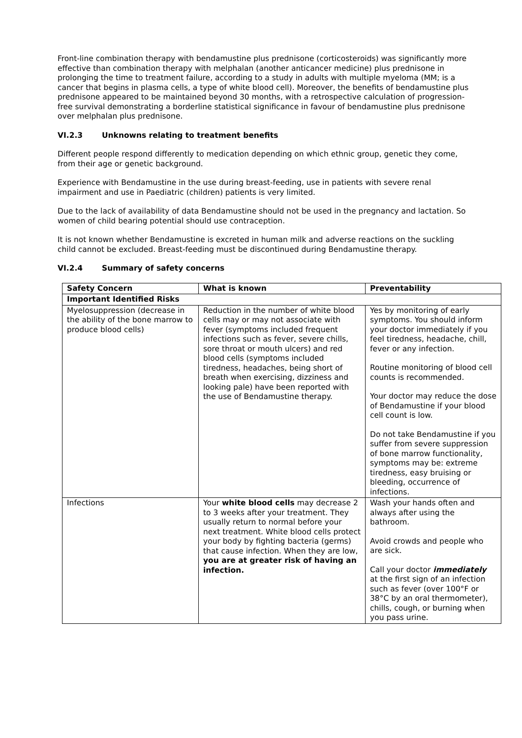Front-line combination therapy with bendamustine plus prednisone (corticosteroids) was significantly more effective than combination therapy with melphalan (another anticancer medicine) plus prednisone in prolonging the time to treatment failure, according to a study in adults with multiple myeloma (MM; is a cancer that begins in plasma cells, a type of white blood cell). Moreover, the benefits of bendamustine plus prednisone appeared to be maintained beyond 30 months, with a retrospective calculation of progression-free survival demonstrating a borderline statistical significance in favour of bendamustine plus prednisone over melphalan plus prednisone.
VI.2.3 Unknowns relating to treatment benefits
Different people respond differently to medication depending on which ethnic group, genetic they come, from their age or genetic background.
Experience with Bendamustine in the use during breast-feeding, use in patients with severe renal impairment and use in Paediatric (children) patients is very limited.
Due to the lack of availability of data Bendamustine should not be used in the pregnancy and lactation. So women of child bearing potential should use contraception.
It is not known whether Bendamustine is excreted in human milk and adverse reactions on the suckling child cannot be excluded. Breast-feeding must be discontinued during Bendamustine therapy.
VI.2.4 Summary of safety concerns
| Safety Concern | What is known | Preventability |
| --- | --- | --- |
| Important Identified Risks | | |
| Myelosuppression (decrease in the ability of the bone marrow to produce blood cells) | Reduction in the number of white blood cells may or may not associate with fever (symptoms included frequent infections such as fever, severe chills, sore throat or mouth ulcers) and red blood cells (symptoms included tiredness, headaches, being short of breath when exercising, dizziness and looking pale) have been reported with the use of Bendamustine therapy. | Yes by monitoring of early symptoms. You should inform your doctor immediately if you feel tiredness, headache, chill, fever or any infection. Routine monitoring of blood cell counts is recommended. Your doctor may reduce the dose of Bendamustine if your blood cell count is low. Do not take Bendamustine if you suffer from severe suppression of bone marrow functionality, symptoms may be: extreme tiredness, easy bruising or bleeding, occurrence of infections. |
| Infections | Your white blood cells may decrease 2 to 3 weeks after your treatment. They usually return to normal before your next treatment. White blood cells protect your body by fighting bacteria (germs) that cause infection. When they are low, you are at greater risk of having an infection. | Wash your hands often and always after using the bathroom. Avoid crowds and people who are sick. Call your doctor immediately at the first sign of an infection such as fever (over 100°F or 38°C by an oral thermometer), chills, cough, or burning when you pass urine. |